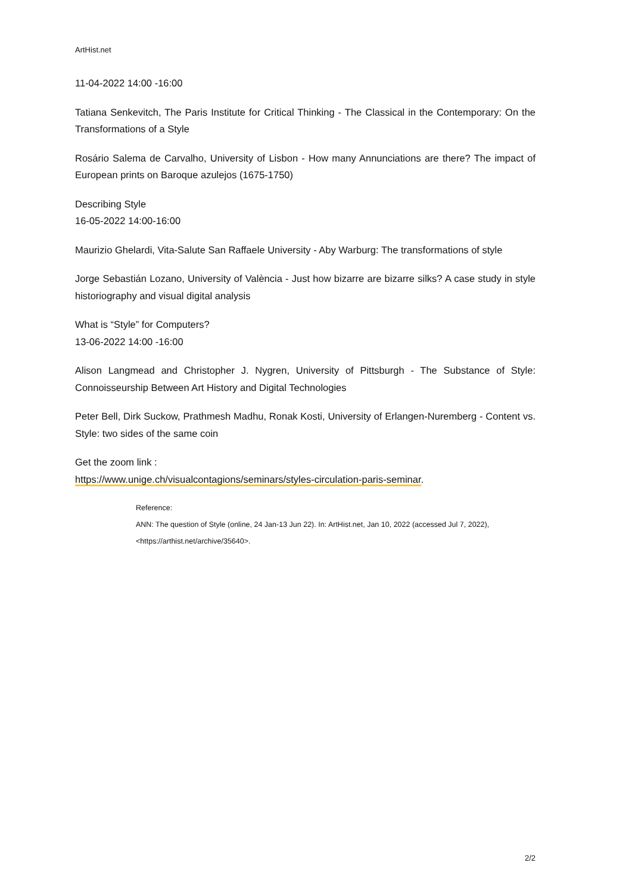ArtHist.net
11-04-2022 14:00 -16:00
Tatiana Senkevitch, The Paris Institute for Critical Thinking - The Classical in the Contemporary: On the Transformations of a Style
Rosário Salema de Carvalho, University of Lisbon - How many Annunciations are there? The impact of European prints on Baroque azulejos (1675-1750)
Describing Style
16-05-2022 14:00-16:00
Maurizio Ghelardi, Vita-Salute San Raffaele University - Aby Warburg: The transformations of style
Jorge Sebastián Lozano, University of València - Just how bizarre are bizarre silks? A case study in style historiography and visual digital analysis
What is “Style” for Computers?
13-06-2022 14:00 -16:00
Alison Langmead and Christopher J. Nygren, University of Pittsburgh - The Substance of Style: Connoisseurship Between Art History and Digital Technologies
Peter Bell, Dirk Suckow, Prathmesh Madhu, Ronak Kosti, University of Erlangen-Nuremberg - Content vs. Style: two sides of the same coin
Get the zoom link :
https://www.unige.ch/visualcontagions/seminars/styles-circulation-paris-seminar.
Reference:
ANN: The question of Style (online, 24 Jan-13 Jun 22). In: ArtHist.net, Jan 10, 2022 (accessed Jul 7, 2022), <https://arthist.net/archive/35640>.
2/2